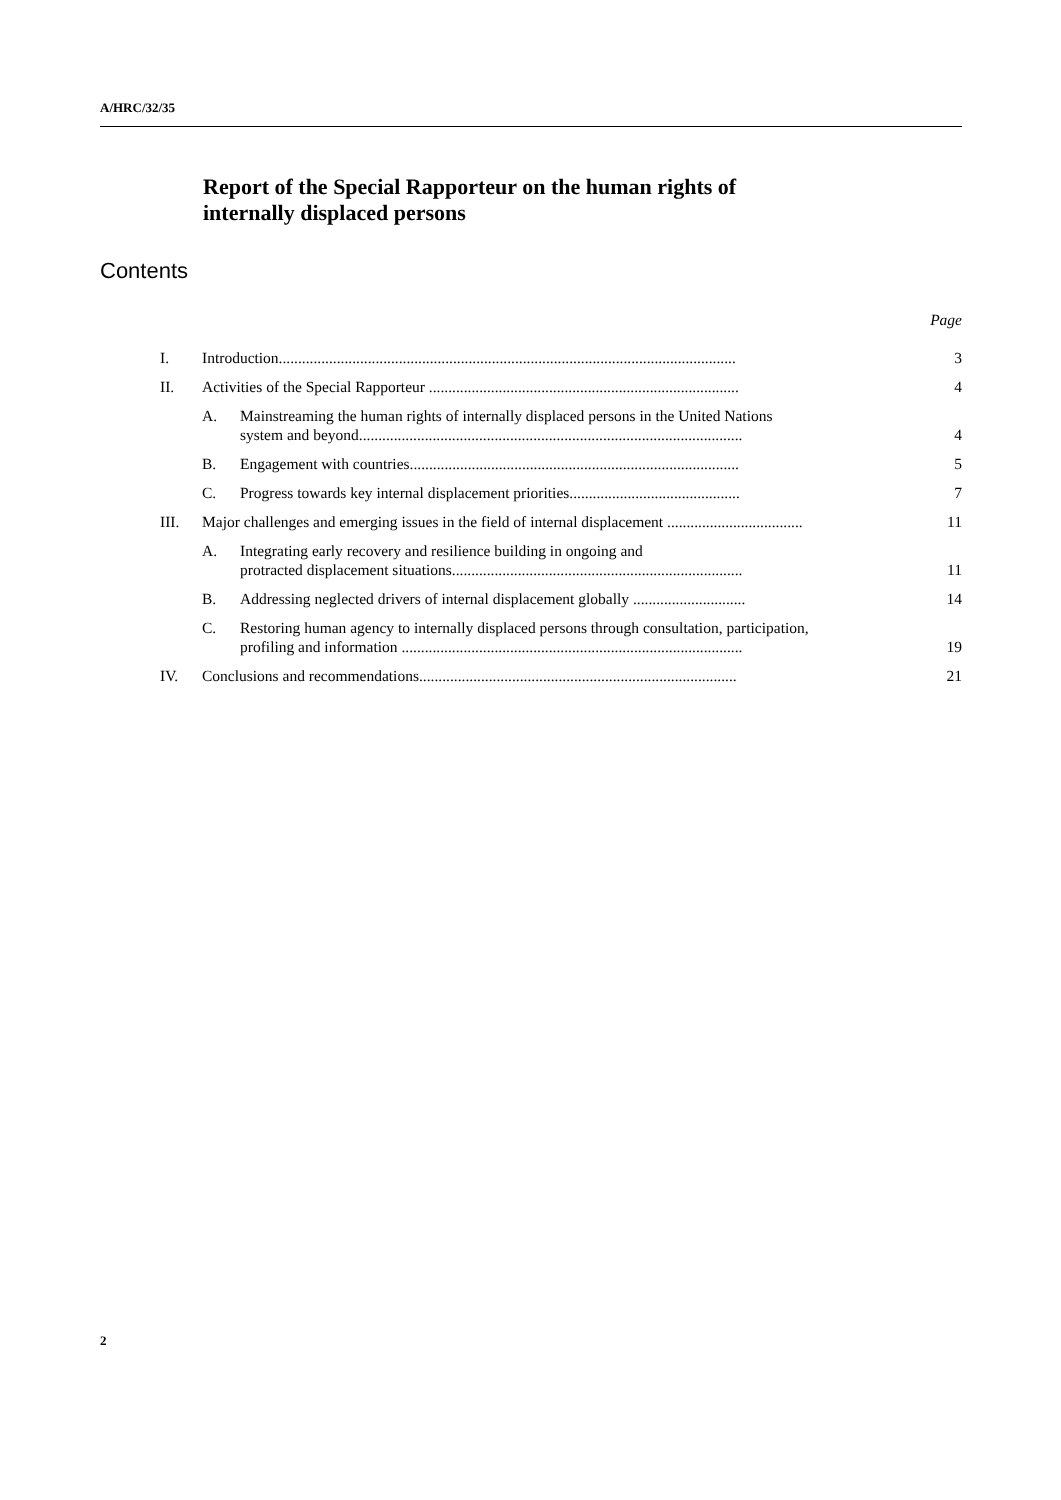A/HRC/32/35
Report of the Special Rapporteur on the human rights of
internally displaced persons
Contents
| Page | | | |
| I. | Introduction...................................................................................................................... | | 3 |
| II. | Activities of the Special Rapporteur ................................................................................ | | 4 |
| | A. | Mainstreaming the human rights of internally displaced persons in the United Nations system and beyond................................................................................................... | 4 |
| | B. | Engagement with countries..................................................................................... | 5 |
| | C. | Progress towards key internal displacement priorities............................................ | 7 |
| III. | Major challenges and emerging issues in the field of internal displacement ................................... | | 11 |
| | A. | Integrating early recovery and resilience building in ongoing and protracted displacement situations........................................................................... | 11 |
| | B. | Addressing neglected drivers of internal displacement globally ............................. | 14 |
| | C. | Restoring human agency to internally displaced persons through consultation, participation, profiling and information ........................................................................................ | 19 |
| IV. | Conclusions and recommendations.................................................................................. | | 21 |
2